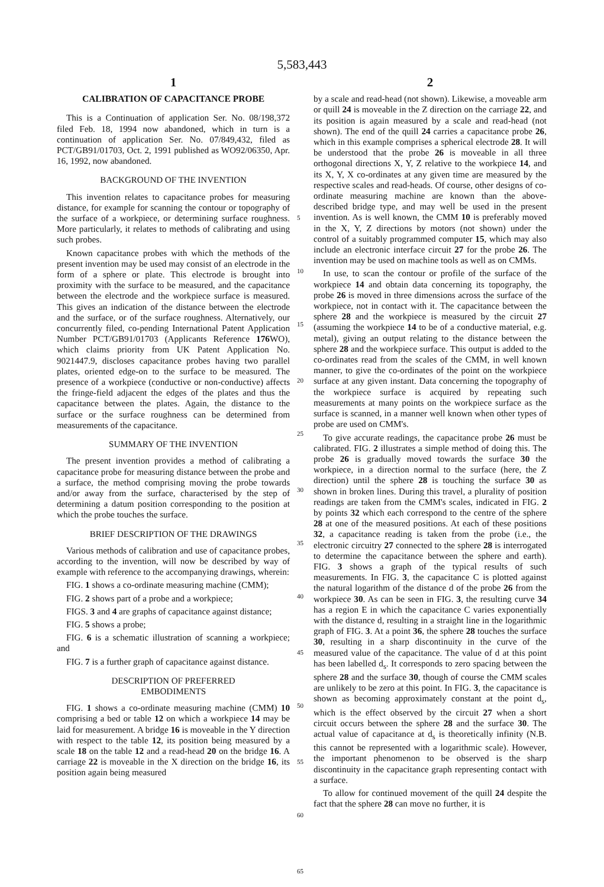5,583,443
1
CALIBRATION OF CAPACITANCE PROBE
This is a Continuation of application Ser. No. 08/198,372 filed Feb. 18, 1994 now abandoned, which in turn is a continuation of application Ser. No. 07/849,432, filed as PCT/GB91/01703, Oct. 2, 1991 published as WO92/06350, Apr. 16, 1992, now abandoned.
BACKGROUND OF THE INVENTION
This invention relates to capacitance probes for measuring distance, for example for scanning the contour or topography of the surface of a workpiece, or determining surface roughness. More particularly, it relates to methods of calibrating and using such probes.
Known capacitance probes with which the methods of the present invention may be used may consist of an electrode in the form of a sphere or plate. This electrode is brought into proximity with the surface to be measured, and the capacitance between the electrode and the workpiece surface is measured. This gives an indication of the distance between the electrode and the surface, or of the surface roughness. Alternatively, our concurrently filed, co-pending International Patent Application Number PCT/GB91/01703 (Applicants Reference 176 WO), which claims priority from UK Patent Application No. 9021447.9, discloses capacitance probes having two parallel plates, oriented edge-on to the surface to be measured. The presence of a workpiece (conductive or non-conductive) affects the fringe-field adjacent the edges of the plates and thus the capacitance between the plates. Again, the distance to the surface or the surface roughness can be determined from measurements of the capacitance.
SUMMARY OF THE INVENTION
The present invention provides a method of calibrating a capacitance probe for measuring distance between the probe and a surface, the method comprising moving the probe towards and/or away from the surface, characterised by the step of determining a datum position corresponding to the position at which the probe touches the surface.
BRIEF DESCRIPTION OF THE DRAWINGS
Various methods of calibration and use of capacitance probes, according to the invention, will now be described by way of example with reference to the accompanying drawings, wherein:
FIG. 1 shows a co-ordinate measuring machine (CMM);
FIG. 2 shows part of a probe and a workpiece;
FIGS. 3 and 4 are graphs of capacitance against distance;
FIG. 5 shows a probe;
FIG. 6 is a schematic illustration of scanning a workpiece; and
FIG. 7 is a further graph of capacitance against distance.
DESCRIPTION OF PREFERRED
EMBODIMENTS
FIG. 1 shows a co-ordinate measuring machine (CMM) 10 comprising a bed or table 12 on which a workpiece 14 may be laid for measurement. A bridge 16 is moveable in the Y direction with respect to the table 12, its position being measured by a scale 18 on the table 12 and a read-head 20 on the bridge 16. A carriage 22 is moveable in the X direction on the bridge 16, its position again being measured
5
10
15
20
25
30
35
40
45
50
55
60
65
2
by a scale and read-head (not shown). Likewise, a moveable arm or quill 24 is moveable in the Z direction on the carriage 22, and its position is again measured by a scale and read-head (not shown). The end of the quill 24 carries a capacitance probe 26, which in this example comprises a spherical electrode 28. It will be understood that the probe 26 is moveable in all three orthogonal directions X, Y, Z relative to the workpiece 14, and its X, Y, X co-ordinates at any given time are measured by the respective scales and read-heads. Of course, other designs of co-ordinate measuring machine are known than the above-described bridge type, and may well be used in the present invention. As is well known, the CMM 10 is preferably moved in the X, Y, Z directions by motors (not shown) under the control of a suitably programmed computer 15, which may also include an electronic interface circuit 27 for the probe 26. The invention may be used on machine tools as well as on CMMs.
In use, to scan the contour or profile of the surface of the workpiece 14 and obtain data concerning its topography, the probe 26 is moved in three dimensions across the surface of the workpiece, not in contact with it. The capacitance between the sphere 28 and the workpiece is measured by the circuit 27 (assuming the workpiece 14 to be of a conductive material, e.g. metal), giving an output relating to the distance between the sphere 28 and the workpiece surface. This output is added to the co-ordinates read from the scales of the CMM, in well known manner, to give the co-ordinates of the point on the workpiece surface at any given instant. Data concerning the topography of the workpiece surface is acquired by repeating such measurements at many points on the workpiece surface as the surface is scanned, in a manner well known when other types of probe are used on CMM's.
To give accurate readings, the capacitance probe 26 must be calibrated. FIG. 2 illustrates a simple method of doing this. The probe 26 is gradually moved towards the surface 30 the workpiece, in a direction normal to the surface (here, the Z direction) until the sphere 28 is touching the surface 30 as shown in broken lines. During this travel, a plurality of position readings are taken from the CMM's scales, indicated in FIG. 2 by points 32 which each correspond to the centre of the sphere 28 at one of the measured positions. At each of these positions 32, a capacitance reading is taken from the probe (i.e., the electronic circuitry 27 connected to the sphere 28 is interrogated to determine the capacitance between the sphere and earth). FIG. 3 shows a graph of the typical results of such measurements. In FIG. 3, the capacitance C is plotted against the natural logarithm of the distance d of the probe 26 from the workpiece 30. As can be seen in FIG. 3, the resulting curve 34 has a region E in which the capacitance C varies exponentially with the distance d, resulting in a straight line in the logarithmic graph of FIG. 3. At a point 36, the sphere 28 touches the surface 30, resulting in a sharp discontinuity in the curve of the measured value of the capacitance. The value of d at this point has been labelled d<sub>s</sub>. It corresponds to zero spacing between the sphere 28 and the surface 30, though of course the CMM scales are unlikely to be zero at this point. In FIG. 3, the capacitance is shown as becoming approximately constant at the point d<sub>s</sub>, which is the effect observed by the circuit 27 when a short circuit occurs between the sphere 28 and the surface 30. The actual value of capacitance at d<sub>s</sub> is theoretically infinity (N.B. this cannot be represented with a logarithmic scale). However, the important phenomenon to be observed is the sharp discontinuity in the capacitance graph representing contact with a surface.
To allow for continued movement of the quill 24 despite the fact that the sphere 28 can move no further, it is